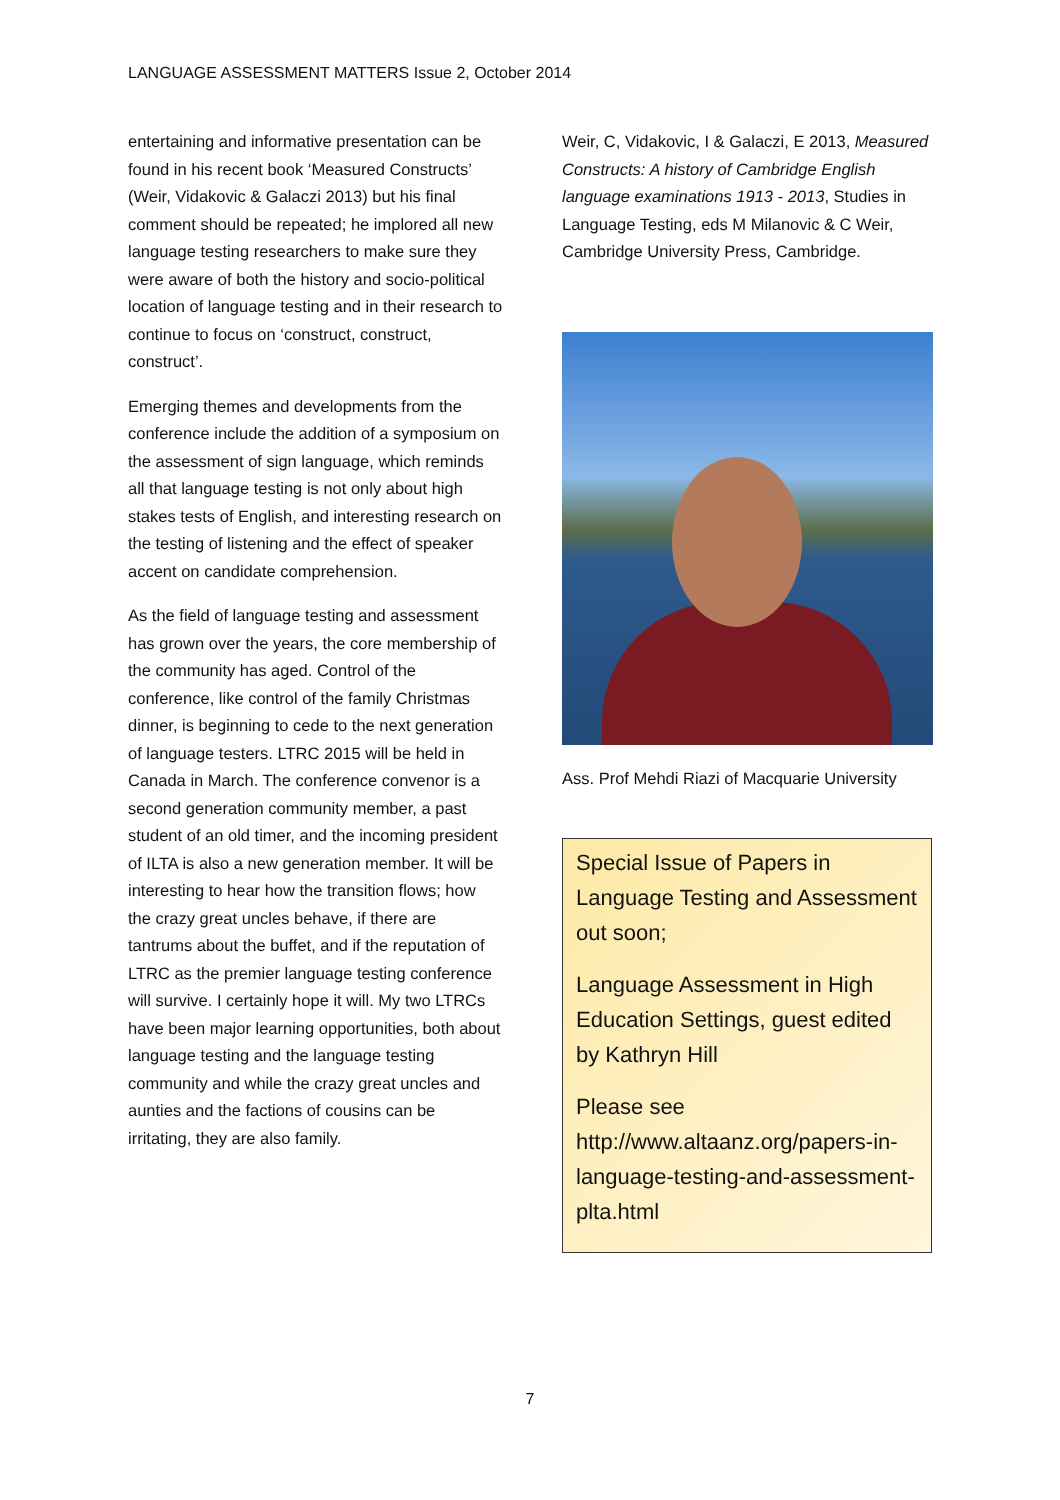LANGUAGE ASSESSMENT MATTERS Issue 2, October 2014
entertaining and informative presentation can be found in his recent book ‘Measured Constructs’ (Weir, Vidakovic & Galaczi 2013) but his final comment should be repeated; he implored all new language testing researchers to make sure they were aware of both the history and socio-political location of language testing and in their research to continue to focus on ‘construct, construct, construct’.
Emerging themes and developments from the conference include the addition of a symposium on the assessment of sign language, which reminds all that language testing is not only about high stakes tests of English, and interesting research on the testing of listening and the effect of speaker accent on candidate comprehension.
As the field of language testing and assessment has grown over the years, the core membership of the community has aged. Control of the conference, like control of the family Christmas dinner, is beginning to cede to the next generation of language testers. LTRC 2015 will be held in Canada in March. The conference convenor is a second generation community member, a past student of an old timer, and the incoming president of ILTA is also a new generation member. It will be interesting to hear how the transition flows; how the crazy great uncles behave, if there are tantrums about the buffet, and if the reputation of LTRC as the premier language testing conference will survive. I certainly hope it will. My two LTRCs have been major learning opportunities, both about language testing and the language testing community and while the crazy great uncles and aunties and the factions of cousins can be irritating, they are also family.
Weir, C, Vidakovic, I & Galaczi, E 2013, Measured Constructs: A history of Cambridge English language examinations 1913 - 2013, Studies in Language Testing, eds M Milanovic & C Weir, Cambridge University Press, Cambridge.
Ass. Prof Mehdi Riazi of Macquarie University
Special Issue of Papers in Language Testing and Assessment out soon;
Language Assessment in High Education Settings, guest edited by Kathryn Hill
Please see http://www.altaanz.org/papers-in-language-testing-and-assessment-plta.html
7